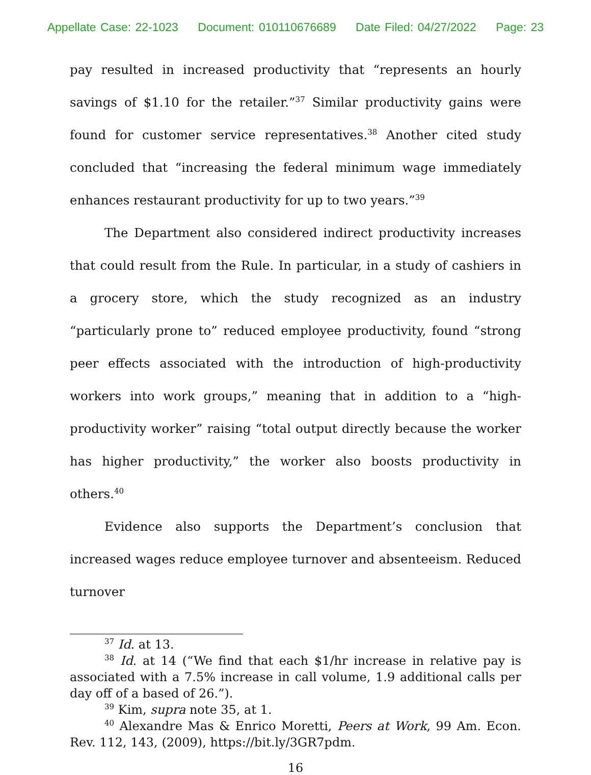Appellate Case: 22-1023 Document: 010110676689 Date Filed: 04/27/2022 Page: 23
pay resulted in increased productivity that “represents an hourly savings of $1.10 for the retailer.”<sup>37</sup> Similar productivity gains were found for customer service representatives.<sup>38</sup> Another cited study concluded that “increasing the federal minimum wage immediately enhances restaurant productivity for up to two years.”<sup>39</sup>
The Department also considered indirect productivity increases that could result from the Rule. In particular, in a study of cashiers in a grocery store, which the study recognized as an industry “particularly prone to” reduced employee productivity, found “strong peer effects associated with the introduction of high-productivity workers into work groups,” meaning that in addition to a “high-productivity worker” raising “total output directly because the worker has higher productivity,” the worker also boosts productivity in others.<sup>40</sup>
Evidence also supports the Department’s conclusion that increased wages reduce employee turnover and absenteeism. Reduced turnover
<sup>37</sup> Id. at 13.
<sup>38</sup> Id. at 14 (“We find that each $1/hr increase in relative pay is associated with a 7.5% increase in call volume, 1.9 additional calls per day off of a based of 26.”).
<sup>39</sup> Kim, supra note 35, at 1.
<sup>40</sup> Alexandre Mas & Enrico Moretti, Peers at Work, 99 Am. Econ. Rev. 112, 143, (2009), https://bit.ly/3GR7pdm.
16